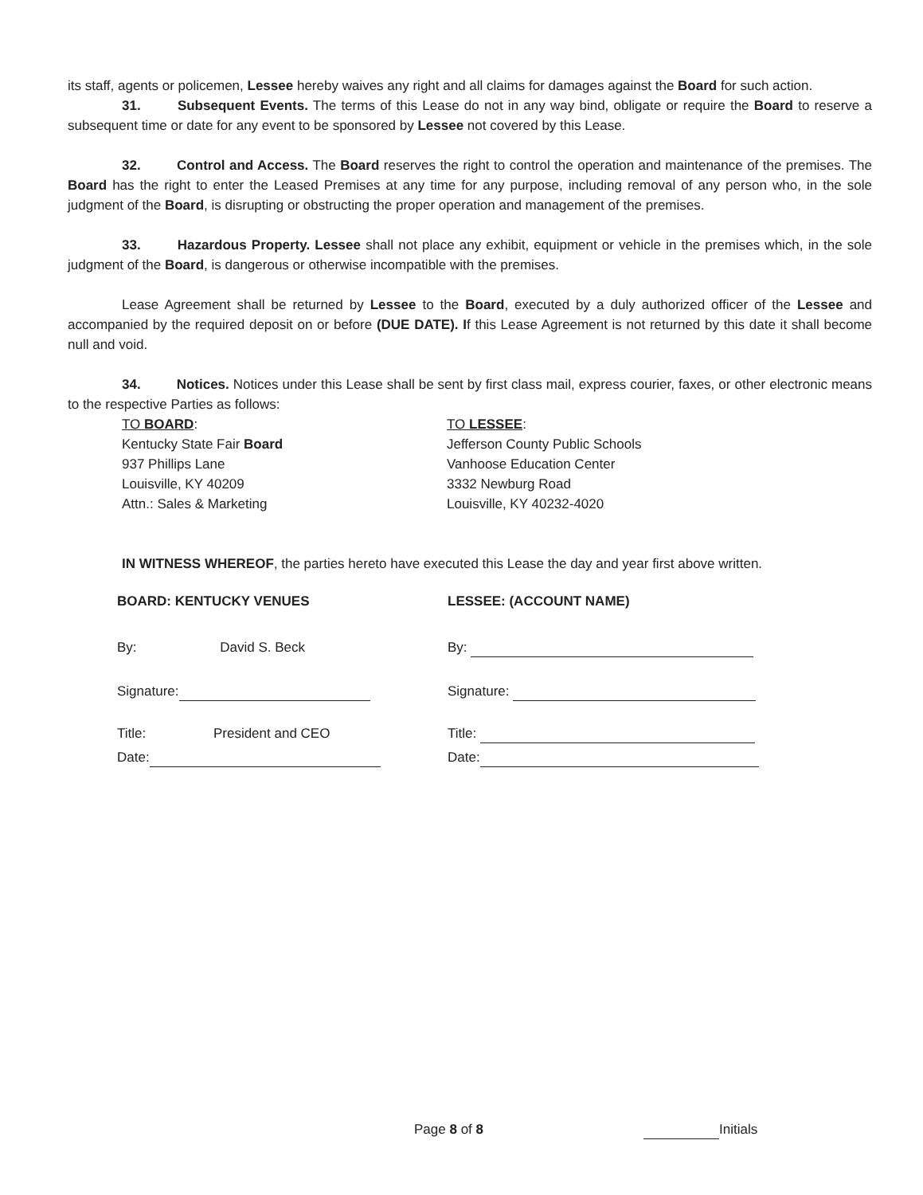its staff, agents or policemen, Lessee hereby waives any right and all claims for damages against the Board for such action.
31. Subsequent Events. The terms of this Lease do not in any way bind, obligate or require the Board to reserve a subsequent time or date for any event to be sponsored by Lessee not covered by this Lease.
32. Control and Access. The Board reserves the right to control the operation and maintenance of the premises. The Board has the right to enter the Leased Premises at any time for any purpose, including removal of any person who, in the sole judgment of the Board, is disrupting or obstructing the proper operation and management of the premises.
33. Hazardous Property. Lessee shall not place any exhibit, equipment or vehicle in the premises which, in the sole judgment of the Board, is dangerous or otherwise incompatible with the premises.
Lease Agreement shall be returned by Lessee to the Board, executed by a duly authorized officer of the Lessee and accompanied by the required deposit on or before (DUE DATE). If this Lease Agreement is not returned by this date it shall become null and void.
34. Notices. Notices under this Lease shall be sent by first class mail, express courier, faxes, or other electronic means to the respective Parties as follows:
TO BOARD:
Kentucky State Fair Board
937 Phillips Lane
Louisville, KY 40209
Attn.: Sales & Marketing
TO LESSEE:
Jefferson County Public Schools
Vanhoose Education Center
3332 Newburg Road
Louisville, KY 40232-4020
IN WITNESS WHEREOF, the parties hereto have executed this Lease the day and year first above written.
BOARD: KENTUCKY VENUES LESSEE: (ACCOUNT NAME)
By: David S. Beck By:
Signature: Signature:
Title: President and CEO Title:
Date: Date:
Page 8 of 8 Initials